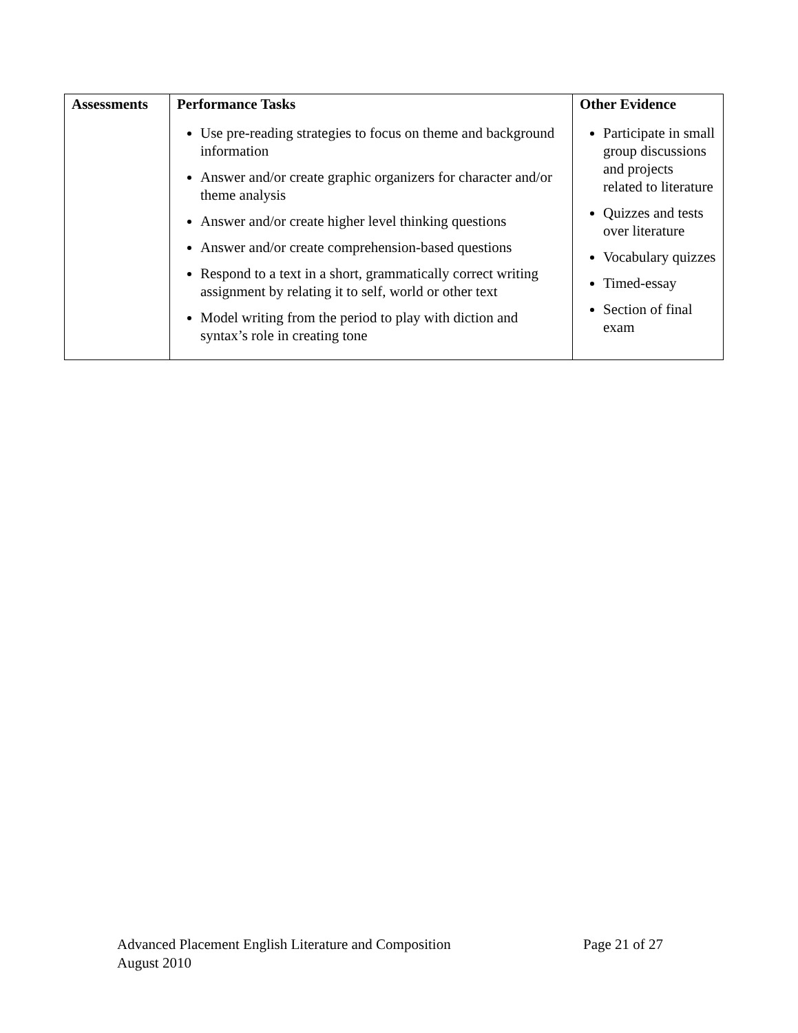| Assessments | Performance Tasks | Other Evidence |
| --- | --- | --- |
| | Use pre-reading strategies to focus on theme and background information Answer and/or create graphic organizers for character and/or theme analysis Answer and/or create higher level thinking questions Answer and/or create comprehension-based questions Respond to a text in a short, grammatically correct writing assignment by relating it to self, world or other text Model writing from the period to play with diction and syntax’s role in creating tone | Participate in small group discussions and projects related to literature Quizzes and tests over literature Vocabulary quizzes Timed-essay Section of final exam |
Advanced Placement English Literature and Composition Page 21 of 27
August 2010